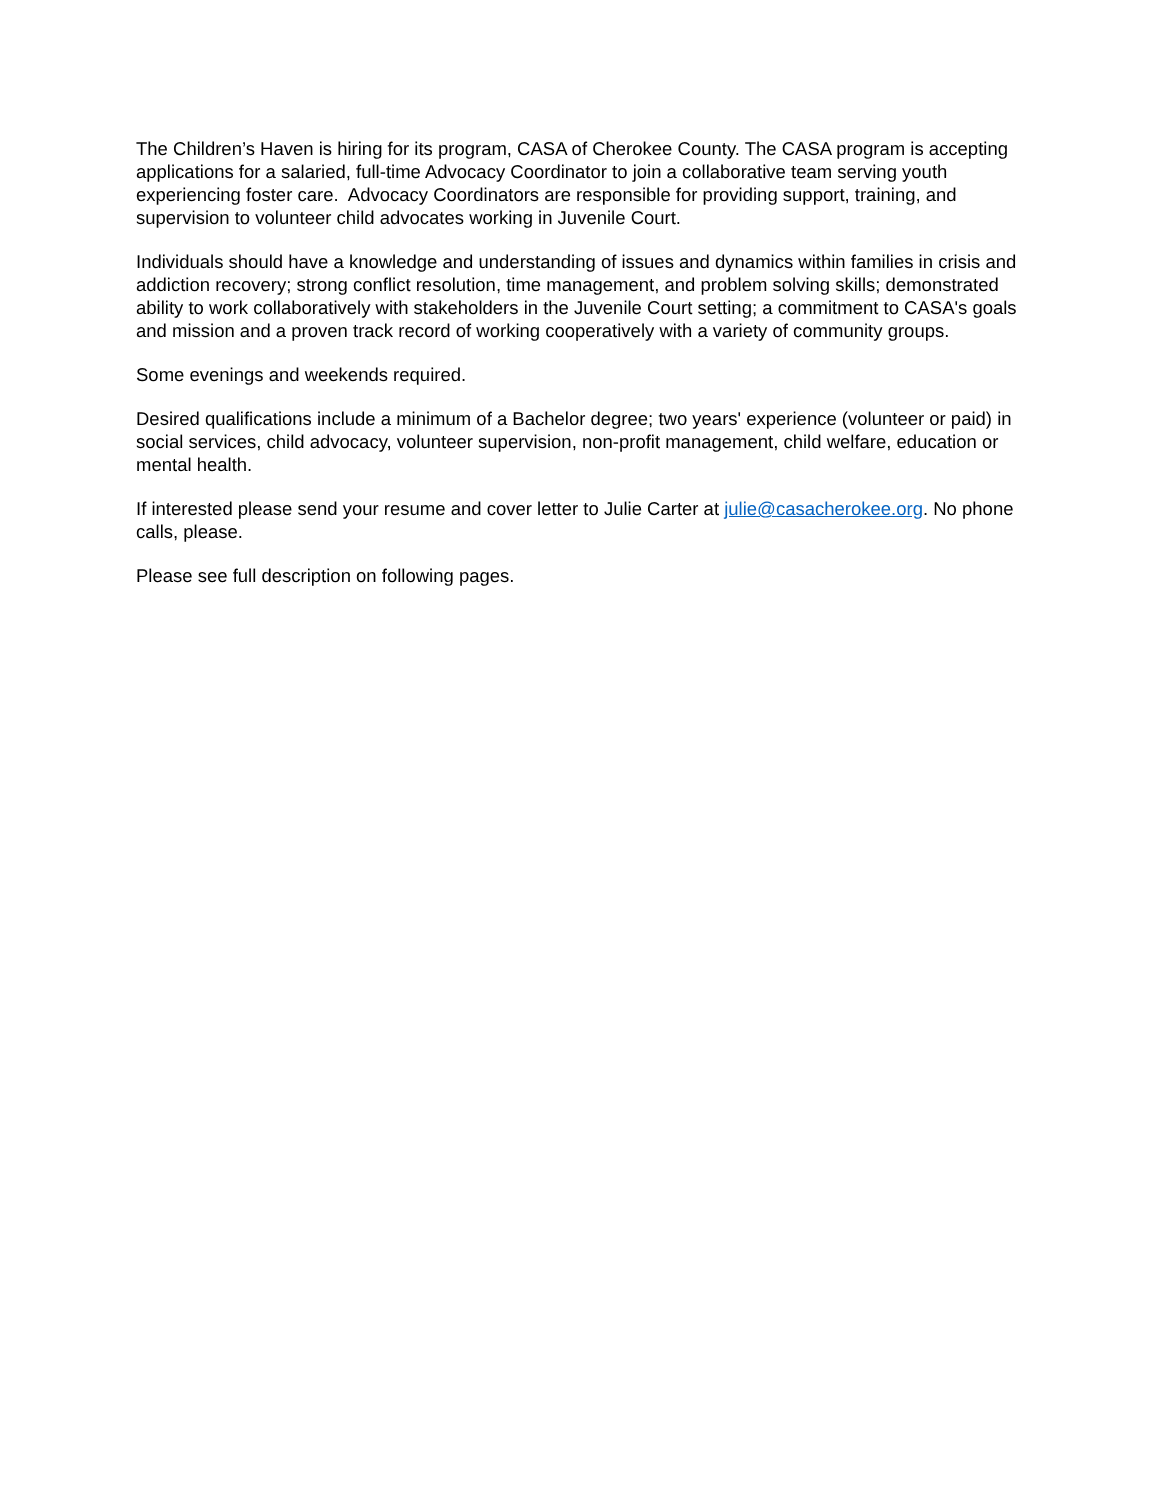The Children’s Haven is hiring for its program, CASA of Cherokee County. The CASA program is accepting applications for a salaried, full-time Advocacy Coordinator to join a collaborative team serving youth experiencing foster care. Advocacy Coordinators are responsible for providing support, training, and supervision to volunteer child advocates working in Juvenile Court.
Individuals should have a knowledge and understanding of issues and dynamics within families in crisis and addiction recovery; strong conflict resolution, time management, and problem solving skills; demonstrated ability to work collaboratively with stakeholders in the Juvenile Court setting; a commitment to CASA's goals and mission and a proven track record of working cooperatively with a variety of community groups.
Some evenings and weekends required.
Desired qualifications include a minimum of a Bachelor degree; two years' experience (volunteer or paid) in social services, child advocacy, volunteer supervision, non-profit management, child welfare, education or mental health.
If interested please send your resume and cover letter to Julie Carter at julie@casacherokee.org. No phone calls, please.
Please see full description on following pages.